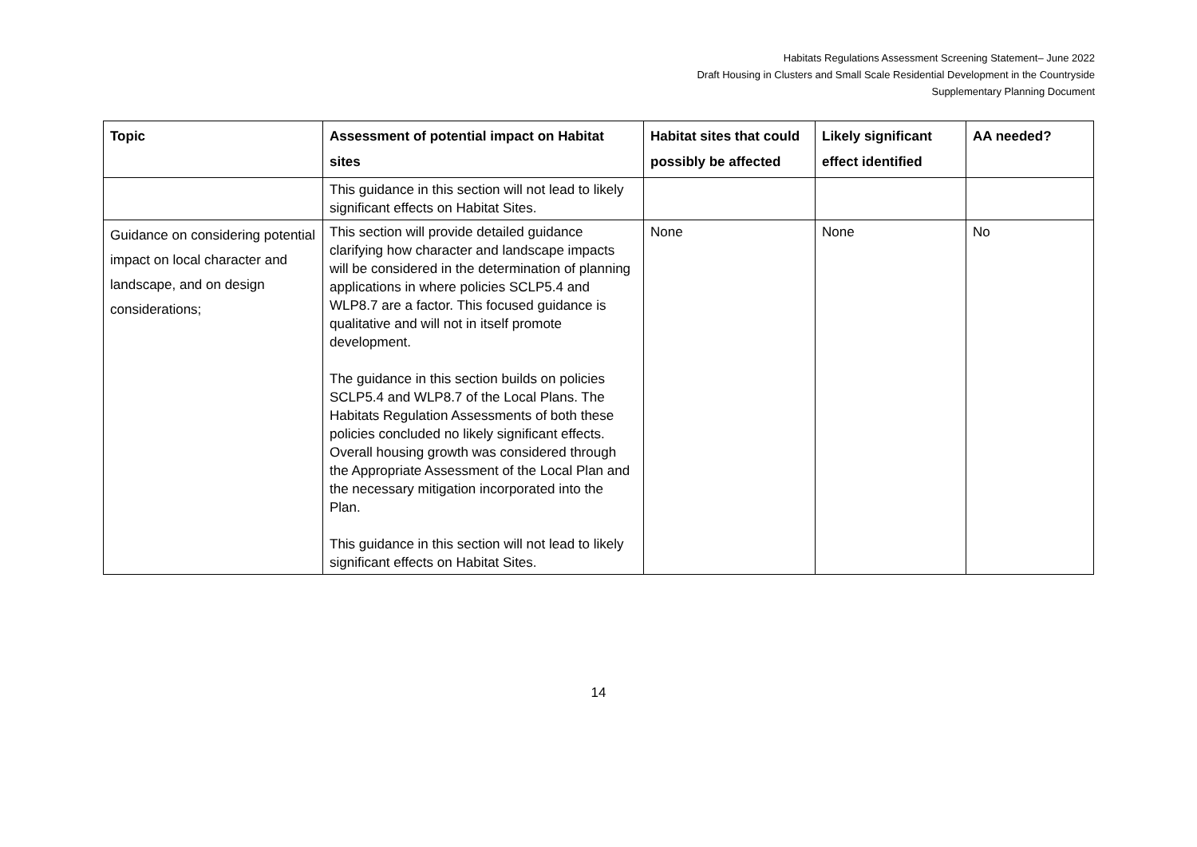Habitats Regulations Assessment Screening Statement– June 2022
Draft Housing in Clusters and Small Scale Residential Development in the Countryside
Supplementary Planning Document
| Topic | Assessment of potential impact on Habitat sites | Habitat sites that could possibly be affected | Likely significant effect identified | AA needed? |
| --- | --- | --- | --- | --- |
| | This guidance in this section will not lead to likely significant effects on Habitat Sites. | | | |
| Guidance on considering potential impact on local character and landscape, and on design considerations; | This section will provide detailed guidance clarifying how character and landscape impacts will be considered in the determination of planning applications in where policies SCLP5.4 and WLP8.7 are a factor. This focused guidance is qualitative and will not in itself promote development. The guidance in this section builds on policies SCLP5.4 and WLP8.7 of the Local Plans. The Habitats Regulation Assessments of both these policies concluded no likely significant effects. Overall housing growth was considered through the Appropriate Assessment of the Local Plan and the necessary mitigation incorporated into the Plan. This guidance in this section will not lead to likely significant effects on Habitat Sites. | None | None | No |
14